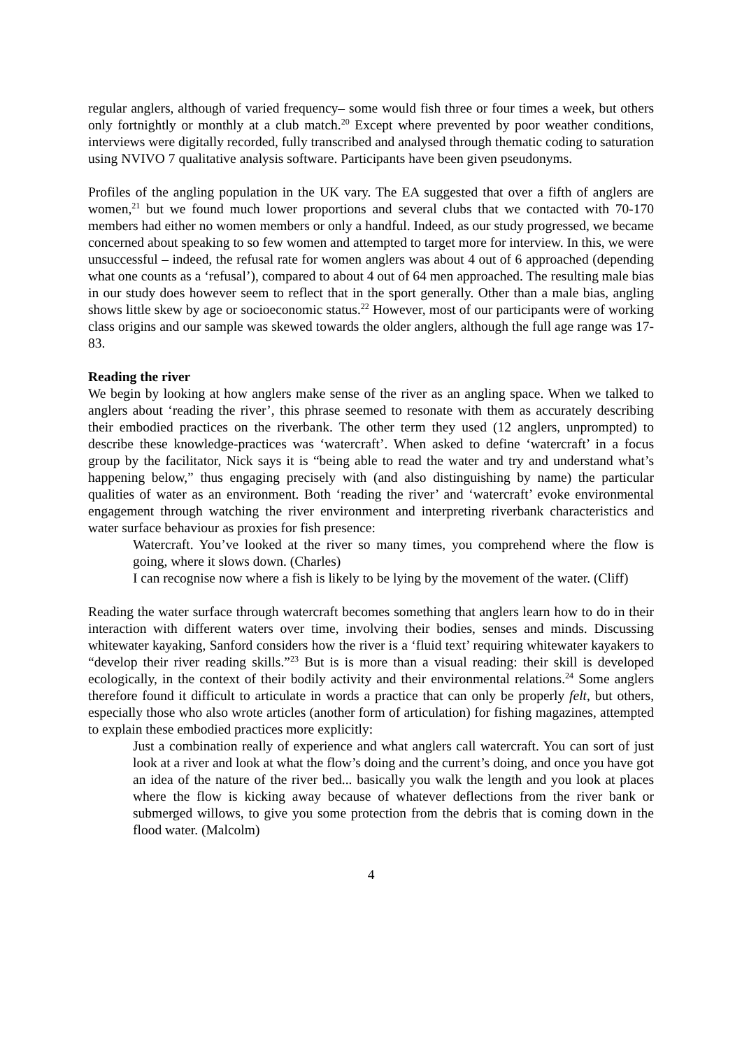regular anglers, although of varied frequency– some would fish three or four times a week, but others only fortnightly or monthly at a club match.<sup>20</sup> Except where prevented by poor weather conditions, interviews were digitally recorded, fully transcribed and analysed through thematic coding to saturation using NVIVO 7 qualitative analysis software. Participants have been given pseudonyms.
Profiles of the angling population in the UK vary. The EA suggested that over a fifth of anglers are women,<sup>21</sup> but we found much lower proportions and several clubs that we contacted with 70-170 members had either no women members or only a handful. Indeed, as our study progressed, we became concerned about speaking to so few women and attempted to target more for interview. In this, we were unsuccessful – indeed, the refusal rate for women anglers was about 4 out of 6 approached (depending what one counts as a ‘refusal’), compared to about 4 out of 64 men approached. The resulting male bias in our study does however seem to reflect that in the sport generally. Other than a male bias, angling shows little skew by age or socioeconomic status.<sup>22</sup> However, most of our participants were of working class origins and our sample was skewed towards the older anglers, although the full age range was 17-83.
Reading the river
We begin by looking at how anglers make sense of the river as an angling space. When we talked to anglers about ‘reading the river’, this phrase seemed to resonate with them as accurately describing their embodied practices on the riverbank. The other term they used (12 anglers, unprompted) to describe these knowledge-practices was ‘watercraft’. When asked to define ‘watercraft’ in a focus group by the facilitator, Nick says it is “being able to read the water and try and understand what’s happening below,” thus engaging precisely with (and also distinguishing by name) the particular qualities of water as an environment. Both ‘reading the river’ and ‘watercraft’ evoke environmental engagement through watching the river environment and interpreting riverbank characteristics and water surface behaviour as proxies for fish presence:
Watercraft. You’ve looked at the river so many times, you comprehend where the flow is going, where it slows down. (Charles)
I can recognise now where a fish is likely to be lying by the movement of the water. (Cliff)
Reading the water surface through watercraft becomes something that anglers learn how to do in their interaction with different waters over time, involving their bodies, senses and minds. Discussing whitewater kayaking, Sanford considers how the river is a ‘fluid text’ requiring whitewater kayakers to “develop their river reading skills.”<sup>23</sup> But is is more than a visual reading: their skill is developed ecologically, in the context of their bodily activity and their environmental relations.<sup>24</sup> Some anglers therefore found it difficult to articulate in words a practice that can only be properly felt, but others, especially those who also wrote articles (another form of articulation) for fishing magazines, attempted to explain these embodied practices more explicitly:
Just a combination really of experience and what anglers call watercraft. You can sort of just look at a river and look at what the flow’s doing and the current’s doing, and once you have got an idea of the nature of the river bed... basically you walk the length and you look at places where the flow is kicking away because of whatever deflections from the river bank or submerged willows, to give you some protection from the debris that is coming down in the flood water. (Malcolm)
4